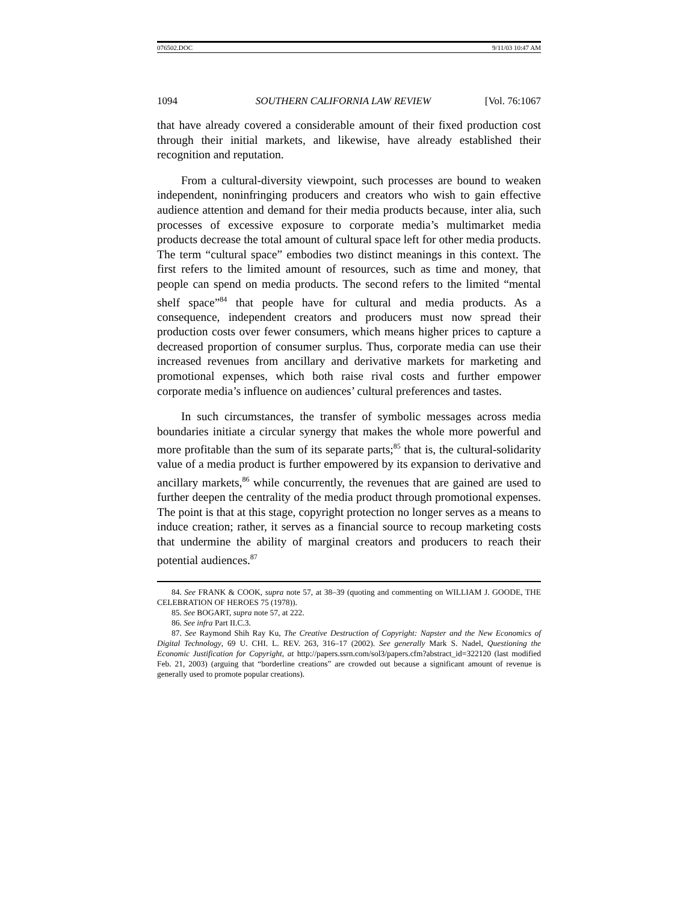076502.DOC 9/11/03 10:47 AM
1094 SOUTHERN CALIFORNIA LAW REVIEW [Vol. 76:1067
that have already covered a considerable amount of their fixed production cost through their initial markets, and likewise, have already established their recognition and reputation.
From a cultural-diversity viewpoint, such processes are bound to weaken independent, noninfringing producers and creators who wish to gain effective audience attention and demand for their media products because, inter alia, such processes of excessive exposure to corporate media’s multimarket media products decrease the total amount of cultural space left for other media products. The term “cultural space” embodies two distinct meanings in this context. The first refers to the limited amount of resources, such as time and money, that people can spend on media products. The second refers to the limited “mental shelf space”<sup>84</sup> that people have for cultural and media products. As a consequence, independent creators and producers must now spread their production costs over fewer consumers, which means higher prices to capture a decreased proportion of consumer surplus. Thus, corporate media can use their increased revenues from ancillary and derivative markets for marketing and promotional expenses, which both raise rival costs and further empower corporate media’s influence on audiences’ cultural preferences and tastes.
In such circumstances, the transfer of symbolic messages across media boundaries initiate a circular synergy that makes the whole more powerful and more profitable than the sum of its separate parts;<sup>85</sup> that is, the cultural-solidarity value of a media product is further empowered by its expansion to derivative and ancillary markets,<sup>86</sup> while concurrently, the revenues that are gained are used to further deepen the centrality of the media product through promotional expenses. The point is that at this stage, copyright protection no longer serves as a means to induce creation; rather, it serves as a financial source to recoup marketing costs that undermine the ability of marginal creators and producers to reach their potential audiences.<sup>87</sup>
84. See FRANK & COOK, supra note 57, at 38–39 (quoting and commenting on WILLIAM J. GOODE, THE CELEBRATION OF HEROES 75 (1978)).
85. See BOGART, supra note 57, at 222.
86. See infra Part II.C.3.
87. See Raymond Shih Ray Ku, The Creative Destruction of Copyright: Napster and the New Economics of Digital Technology, 69 U. CHI. L. REV. 263, 316–17 (2002). See generally Mark S. Nadel, Questioning the Economic Justification for Copyright, at http://papers.ssrn.com/sol3/papers.cfm?abstract_id=322120 (last modified Feb. 21, 2003) (arguing that “borderline creations” are crowded out because a significant amount of revenue is generally used to promote popular creations).